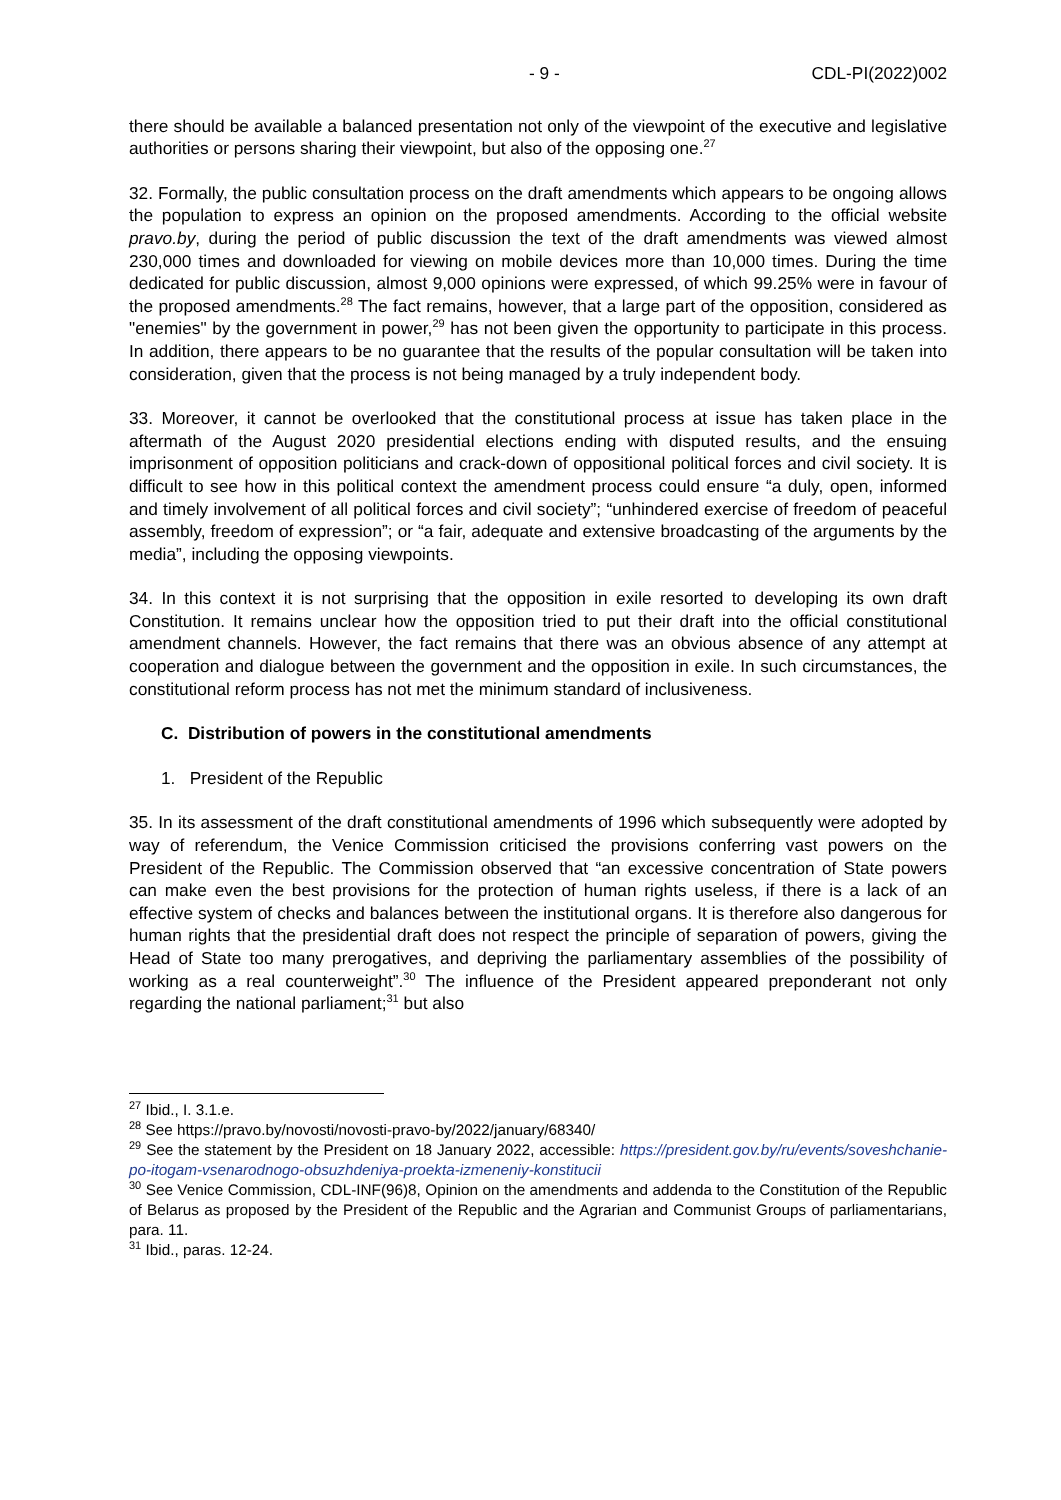- 9 - CDL-PI(2022)002
there should be available a balanced presentation not only of the viewpoint of the executive and legislative authorities or persons sharing their viewpoint, but also of the opposing one.<sup>27</sup>
32. Formally, the public consultation process on the draft amendments which appears to be ongoing allows the population to express an opinion on the proposed amendments. According to the official website pravo.by, during the period of public discussion the text of the draft amendments was viewed almost 230,000 times and downloaded for viewing on mobile devices more than 10,000 times. During the time dedicated for public discussion, almost 9,000 opinions were expressed, of which 99.25% were in favour of the proposed amendments.<sup>28</sup> The fact remains, however, that a large part of the opposition, considered as "enemies" by the government in power,<sup>29</sup> has not been given the opportunity to participate in this process. In addition, there appears to be no guarantee that the results of the popular consultation will be taken into consideration, given that the process is not being managed by a truly independent body.
33. Moreover, it cannot be overlooked that the constitutional process at issue has taken place in the aftermath of the August 2020 presidential elections ending with disputed results, and the ensuing imprisonment of opposition politicians and crack-down of oppositional political forces and civil society. It is difficult to see how in this political context the amendment process could ensure “a duly, open, informed and timely involvement of all political forces and civil society”; “unhindered exercise of freedom of peaceful assembly, freedom of expression”; or “a fair, adequate and extensive broadcasting of the arguments by the media”, including the opposing viewpoints.
34. In this context it is not surprising that the opposition in exile resorted to developing its own draft Constitution. It remains unclear how the opposition tried to put their draft into the official constitutional amendment channels. However, the fact remains that there was an obvious absence of any attempt at cooperation and dialogue between the government and the opposition in exile. In such circumstances, the constitutional reform process has not met the minimum standard of inclusiveness.
C. Distribution of powers in the constitutional amendments
1. President of the Republic
35. In its assessment of the draft constitutional amendments of 1996 which subsequently were adopted by way of referendum, the Venice Commission criticised the provisions conferring vast powers on the President of the Republic. The Commission observed that “an excessive concentration of State powers can make even the best provisions for the protection of human rights useless, if there is a lack of an effective system of checks and balances between the institutional organs. It is therefore also dangerous for human rights that the presidential draft does not respect the principle of separation of powers, giving the Head of State too many prerogatives, and depriving the parliamentary assemblies of the possibility of working as a real counterweight”.<sup>30</sup> The influence of the President appeared preponderant not only regarding the national parliament;<sup>31</sup> but also
<sup>27</sup> Ibid., I. 3.1.e.
<sup>28</sup> See https://pravo.by/novosti/novosti-pravo-by/2022/january/68340/
<sup>29</sup> See the statement by the President on 18 January 2022, accessible: https://president.gov.by/ru/events/soveshchanie-po-itogam-vsenarodnogo-obsuzhdeniya-proekta-izmeneniy-konstitucii
<sup>30</sup> See Venice Commission, CDL-INF(96)8, Opinion on the amendments and addenda to the Constitution of the Republic of Belarus as proposed by the President of the Republic and the Agrarian and Communist Groups of parliamentarians, para. 11.
<sup>31</sup> Ibid., paras. 12-24.